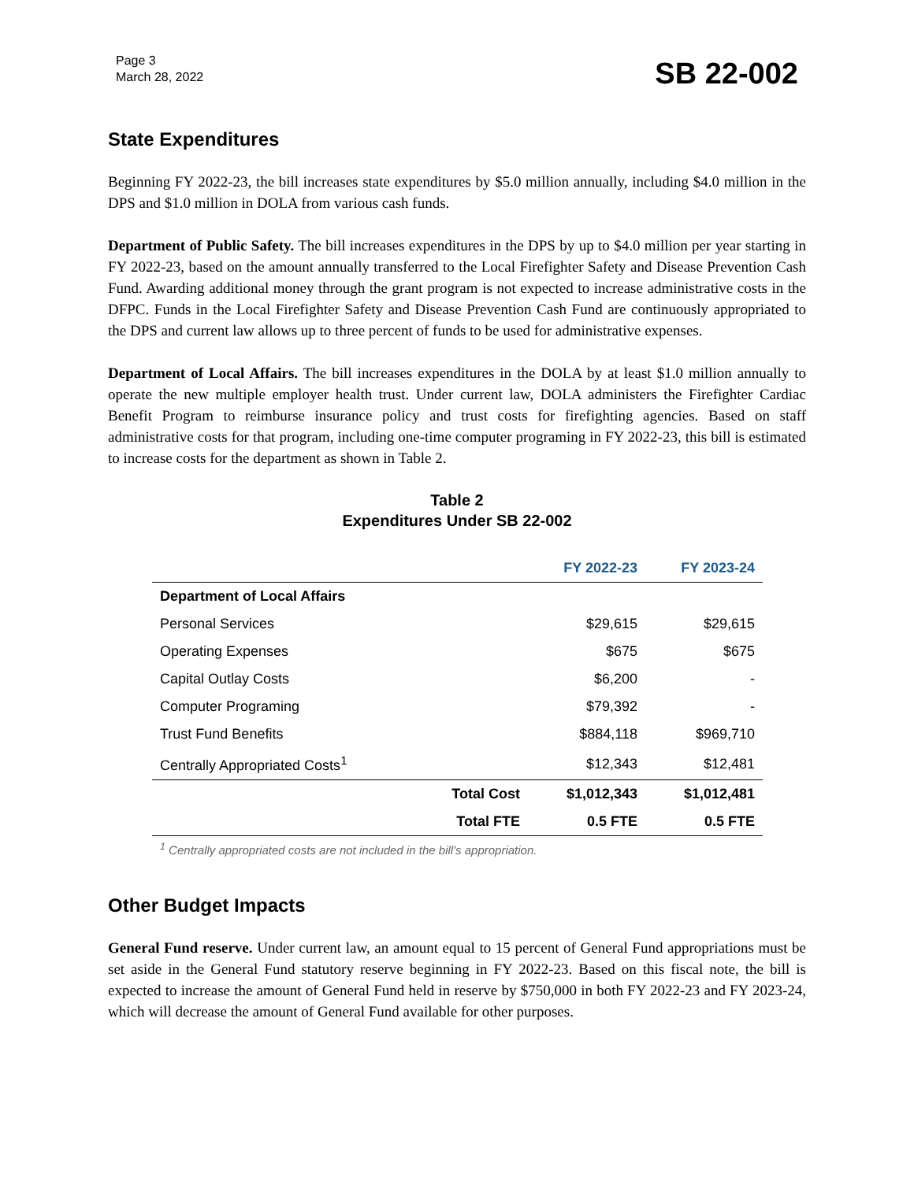Page 3
March 28, 2022
SB 22-002
State Expenditures
Beginning FY 2022-23, the bill increases state expenditures by $5.0 million annually, including $4.0 million in the DPS and $1.0 million in DOLA from various cash funds.
Department of Public Safety. The bill increases expenditures in the DPS by up to $4.0 million per year starting in FY 2022-23, based on the amount annually transferred to the Local Firefighter Safety and Disease Prevention Cash Fund. Awarding additional money through the grant program is not expected to increase administrative costs in the DFPC. Funds in the Local Firefighter Safety and Disease Prevention Cash Fund are continuously appropriated to the DPS and current law allows up to three percent of funds to be used for administrative expenses.
Department of Local Affairs. The bill increases expenditures in the DOLA by at least $1.0 million annually to operate the new multiple employer health trust. Under current law, DOLA administers the Firefighter Cardiac Benefit Program to reimburse insurance policy and trust costs for firefighting agencies. Based on staff administrative costs for that program, including one-time computer programing in FY 2022-23, this bill is estimated to increase costs for the department as shown in Table 2.
Table 2
Expenditures Under SB 22-002
| | | FY 2022-23 | FY 2023-24 |
| --- | --- | --- | --- |
| Department of Local Affairs | | | |
| Personal Services | | $29,615 | $29,615 |
| Operating Expenses | | $675 | $675 |
| Capital Outlay Costs | | $6,200 | - |
| Computer Programing | | $79,392 | - |
| Trust Fund Benefits | | $884,118 | $969,710 |
| Centrally Appropriated Costs<sup>1</sup> | | $12,343 | $12,481 |
| | Total Cost | $1,012,343 | $1,012,481 |
| | Total FTE | 0.5 FTE | 0.5 FTE |
<sup>1</sup> Centrally appropriated costs are not included in the bill's appropriation.
Other Budget Impacts
General Fund reserve. Under current law, an amount equal to 15 percent of General Fund appropriations must be set aside in the General Fund statutory reserve beginning in FY 2022-23. Based on this fiscal note, the bill is expected to increase the amount of General Fund held in reserve by $750,000 in both FY 2022-23 and FY 2023-24, which will decrease the amount of General Fund available for other purposes.